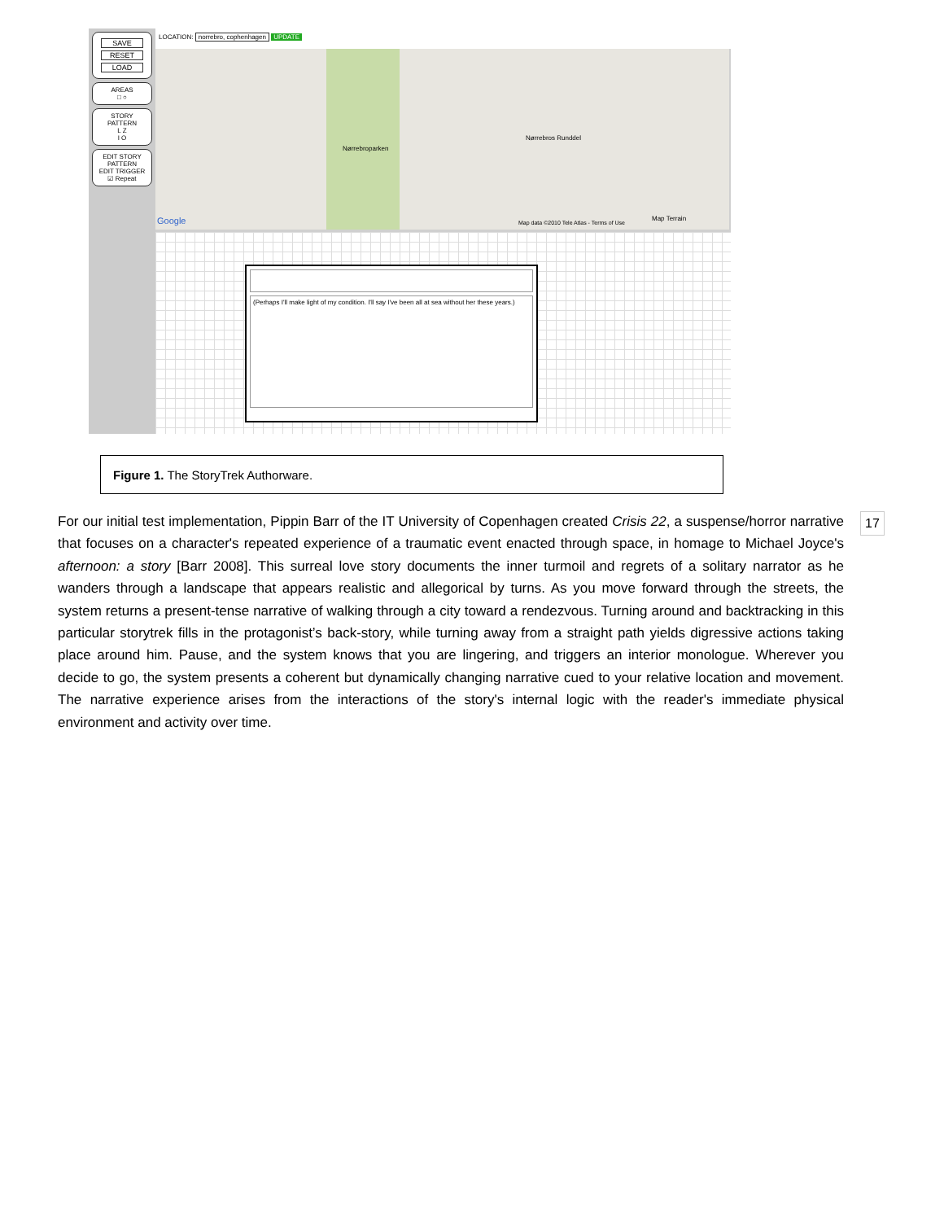SAVE
RESET
LOAD
AREAS
□ ○
STORY PATTERN
L Z
I O
EDIT STORY PATTERN
EDIT TRIGGER
☑ Repeat
LOCATION: norrebro, cophenhagen UPDATE
Nørrebroparken
Nørrebros Runddel
Map data ©2010 Tele Atlas - Terms of Use
Map Terrain
Google
(Perhaps I'll make light of my condition. I'll say I've been all at sea without her these years.)
Figure 1. The StoryTrek Authorware.
17
For our initial test implementation, Pippin Barr of the IT University of Copenhagen created Crisis 22, a suspense/horror narrative that focuses on a character's repeated experience of a traumatic event enacted through space, in homage to Michael Joyce's afternoon: a story [Barr 2008]. This surreal love story documents the inner turmoil and regrets of a solitary narrator as he wanders through a landscape that appears realistic and allegorical by turns. As you move forward through the streets, the system returns a present-tense narrative of walking through a city toward a rendezvous. Turning around and backtracking in this particular storytrek fills in the protagonist’s back-story, while turning away from a straight path yields digressive actions taking place around him. Pause, and the system knows that you are lingering, and triggers an interior monologue. Wherever you decide to go, the system presents a coherent but dynamically changing narrative cued to your relative location and movement. The narrative experience arises from the interactions of the story's internal logic with the reader's immediate physical environment and activity over time.